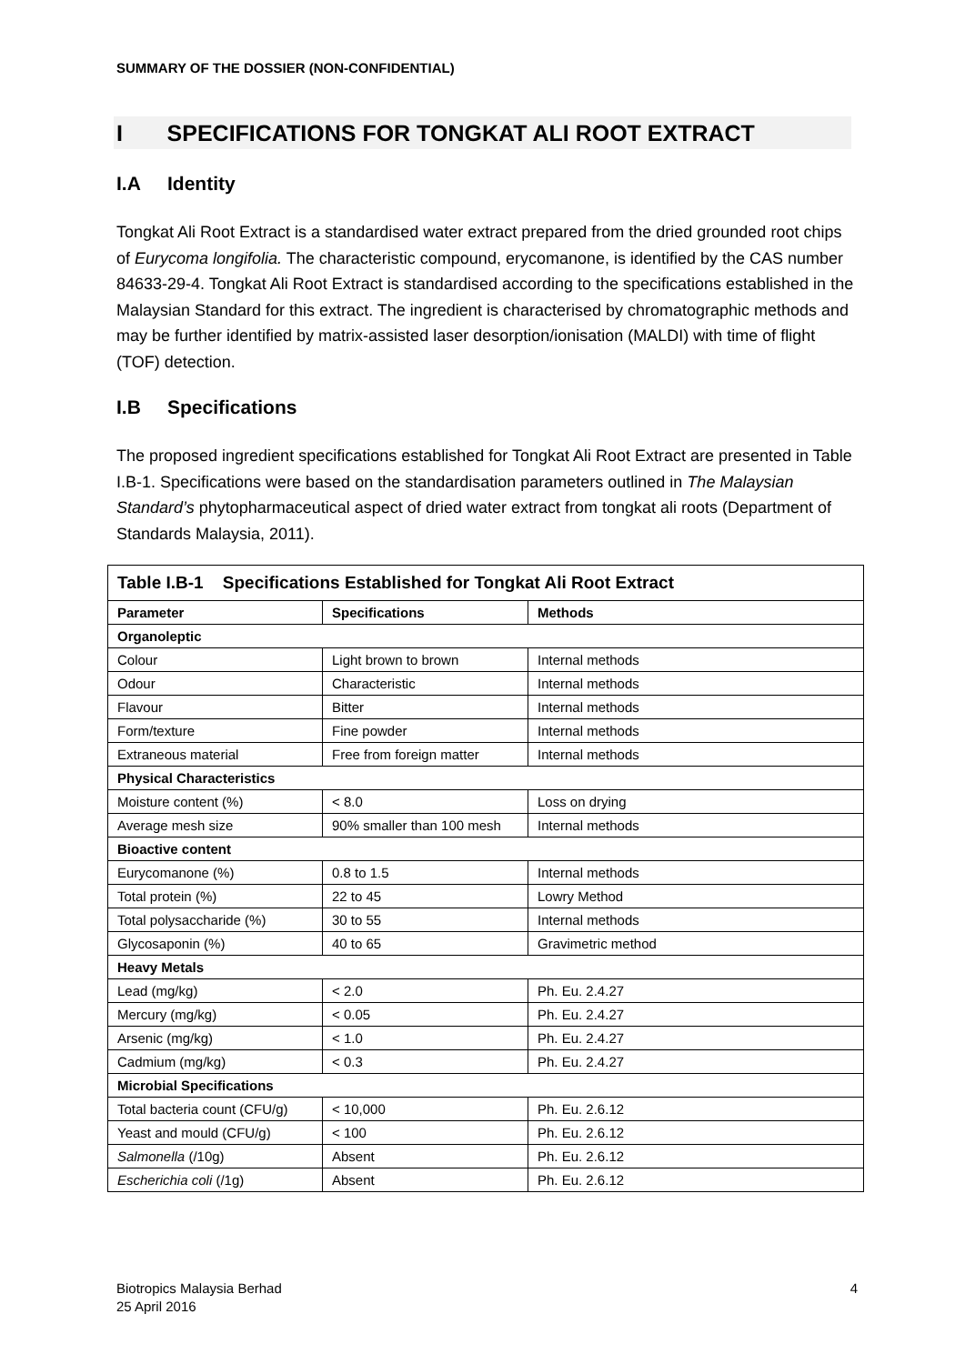SUMMARY OF THE DOSSIER (NON-CONFIDENTIAL)
I SPECIFICATIONS FOR TONGKAT ALI ROOT EXTRACT
I.A Identity
Tongkat Ali Root Extract is a standardised water extract prepared from the dried grounded root chips of Eurycoma longifolia. The characteristic compound, erycomanone, is identified by the CAS number 84633-29-4. Tongkat Ali Root Extract is standardised according to the specifications established in the Malaysian Standard for this extract. The ingredient is characterised by chromatographic methods and may be further identified by matrix-assisted laser desorption/ionisation (MALDI) with time of flight (TOF) detection.
I.B Specifications
The proposed ingredient specifications established for Tongkat Ali Root Extract are presented in Table I.B-1. Specifications were based on the standardisation parameters outlined in The Malaysian Standard’s phytopharmaceutical aspect of dried water extract from tongkat ali roots (Department of Standards Malaysia, 2011).
| Table I.B-1 Specifications Established for Tongkat Ali Root Extract | | |
| --- | --- | --- |
| Parameter | Specifications | Methods |
| Organoleptic | | |
| Colour | Light brown to brown | Internal methods |
| Odour | Characteristic | Internal methods |
| Flavour | Bitter | Internal methods |
| Form/texture | Fine powder | Internal methods |
| Extraneous material | Free from foreign matter | Internal methods |
| Physical Characteristics | | |
| Moisture content (%) | < 8.0 | Loss on drying |
| Average mesh size | 90% smaller than 100 mesh | Internal methods |
| Bioactive content | | |
| Eurycomanone (%) | 0.8 to 1.5 | Internal methods |
| Total protein (%) | 22 to 45 | Lowry Method |
| Total polysaccharide (%) | 30 to 55 | Internal methods |
| Glycosaponin (%) | 40 to 65 | Gravimetric method |
| Heavy Metals | | |
| Lead (mg/kg) | < 2.0 | Ph. Eu. 2.4.27 |
| Mercury (mg/kg) | < 0.05 | Ph. Eu. 2.4.27 |
| Arsenic (mg/kg) | < 1.0 | Ph. Eu. 2.4.27 |
| Cadmium (mg/kg) | < 0.3 | Ph. Eu. 2.4.27 |
| Microbial Specifications | | |
| Total bacteria count (CFU/g) | < 10,000 | Ph. Eu. 2.6.12 |
| Yeast and mould (CFU/g) | < 100 | Ph. Eu. 2.6.12 |
| Salmonella (/10g) | Absent | Ph. Eu. 2.6.12 |
| Escherichia coli (/1g) | Absent | Ph. Eu. 2.6.12 |
Biotropics Malaysia Berhad
25 April 2016
4